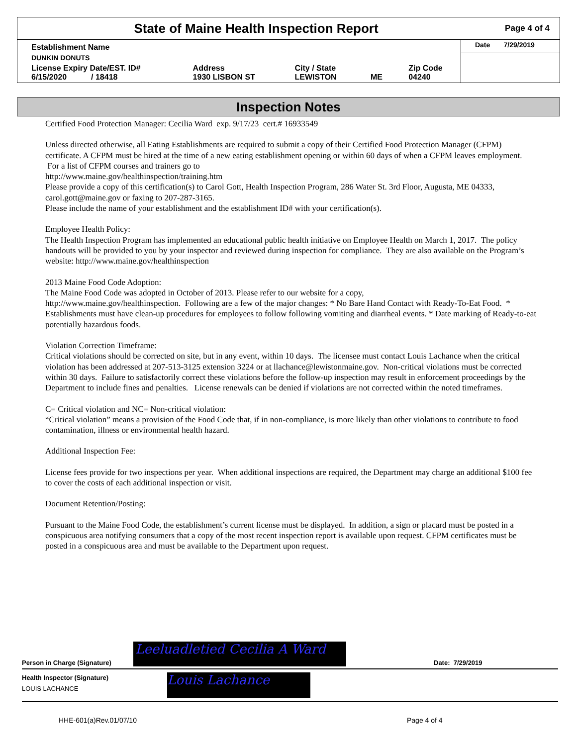State of Maine Health Inspection Report
Page 4 of 4
| Establishment Name | | | | | Date 7/29/2019 |
| DUNKIN DONUTS | | | | | |
| License Expiry Date/EST. ID# 6/15/2020 / 18418 | Address 1930 LISBON ST | City / State LEWISTON | ME | Zip Code 04240 | |
Inspection Notes
Certified Food Protection Manager: Cecilia Ward exp. 9/17/23 cert.# 16933549
Unless directed otherwise, all Eating Establishments are required to submit a copy of their Certified Food Protection Manager (CFPM) certificate. A CFPM must be hired at the time of a new eating establishment opening or within 60 days of when a CFPM leaves employment. For a list of CFPM courses and trainers go to
http://www.maine.gov/healthinspection/training.htm
Please provide a copy of this certification(s) to Carol Gott, Health Inspection Program, 286 Water St. 3rd Floor, Augusta, ME 04333, carol.gott@maine.gov or faxing to 207-287-3165.
Please include the name of your establishment and the establishment ID# with your certification(s).
Employee Health Policy:
The Health Inspection Program has implemented an educational public health initiative on Employee Health on March 1, 2017. The policy handouts will be provided to you by your inspector and reviewed during inspection for compliance. They are also available on the Program’s website: http://www.maine.gov/healthinspection
2013 Maine Food Code Adoption:
The Maine Food Code was adopted in October of 2013. Please refer to our website for a copy,
http://www.maine.gov/healthinspection. Following are a few of the major changes: * No Bare Hand Contact with Ready-To-Eat Food. * Establishments must have clean-up procedures for employees to follow following vomiting and diarrheal events. * Date marking of Ready-to-eat potentially hazardous foods.
Violation Correction Timeframe:
Critical violations should be corrected on site, but in any event, within 10 days. The licensee must contact Louis Lachance when the critical violation has been addressed at 207-513-3125 extension 3224 or at llachance@lewistonmaine.gov. Non-critical violations must be corrected within 30 days. Failure to satisfactorily correct these violations before the follow-up inspection may result in enforcement proceedings by the Department to include fines and penalties. License renewals can be denied if violations are not corrected within the noted timeframes.
C= Critical violation and NC= Non-critical violation:
“Critical violation” means a provision of the Food Code that, if in non-compliance, is more likely than other violations to contribute to food contamination, illness or environmental health hazard.
Additional Inspection Fee:
License fees provide for two inspections per year. When additional inspections are required, the Department may charge an additional $100 fee to cover the costs of each additional inspection or visit.
Document Retention/Posting:
Pursuant to the Maine Food Code, the establishment’s current license must be displayed. In addition, a sign or placard must be posted in a conspicuous area notifying consumers that a copy of the most recent inspection report is available upon request. CFPM certificates must be posted in a conspicuous area and must be available to the Department upon request.
Person in Charge (Signature)
Leeluadletied Cecilia A Ward
Date: 7/29/2019
Health Inspector (Signature)
LOUIS LACHANCE
Louis Lachance
HHE-601(a)Rev.01/07/10 Page 4 of 4